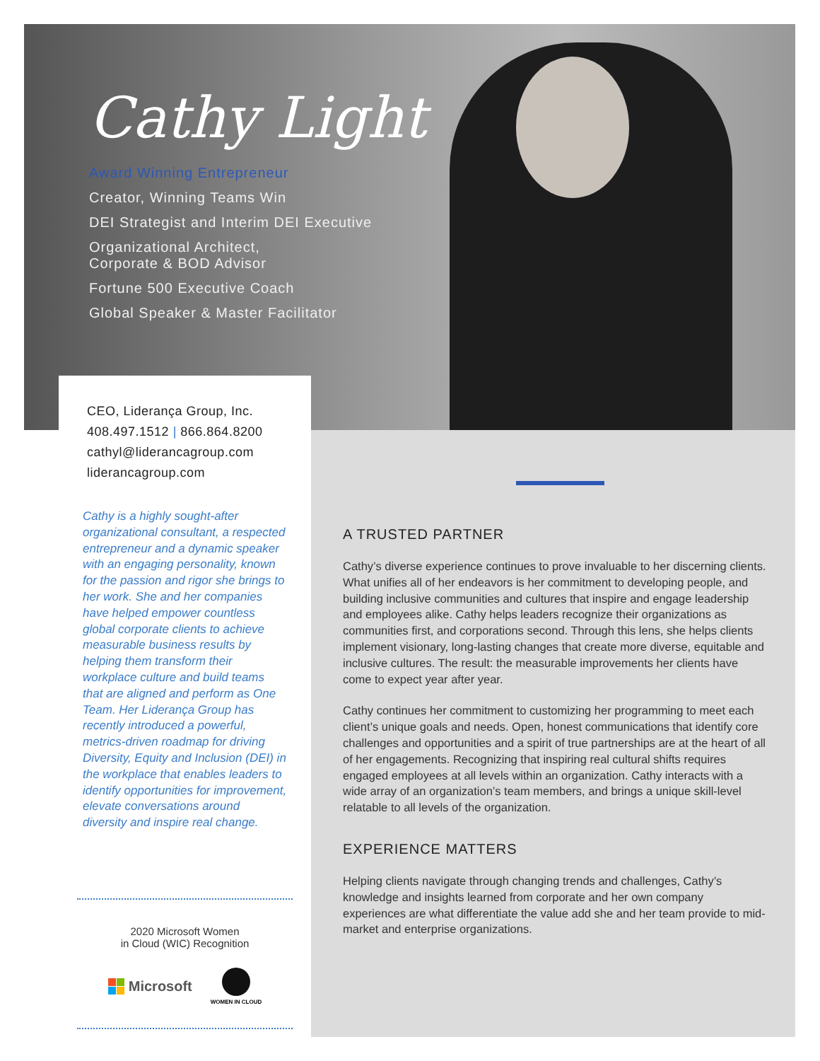Cathy Light
Award Winning Entrepreneur
Creator, Winning Teams Win
DEI Strategist and Interim DEI Executive
Organizational Architect,
Corporate & BOD Advisor
Fortune 500 Executive Coach
Global Speaker & Master Facilitator
CEO, Liderança Group, Inc.
408.497.1512 | 866.864.8200
cathyl@liderancagroup.com
liderancagroup.com
Cathy is a highly sought-after organizational consultant, a respected entrepreneur and a dynamic speaker with an engaging personality, known for the passion and rigor she brings to her work. She and her companies have helped empower countless global corporate clients to achieve measurable business results by helping them transform their workplace culture and build teams that are aligned and perform as One Team. Her Liderança Group has recently introduced a powerful, metrics-driven roadmap for driving Diversity, Equity and Inclusion (DEI) in the workplace that enables leaders to identify opportunities for improvement, elevate conversations around diversity and inspire real change.
2020 Microsoft Women
in Cloud (WIC) Recognition
Microsoft
WOMEN IN CLOUD
A TRUSTED PARTNER
Cathy’s diverse experience continues to prove invaluable to her discerning clients. What unifies all of her endeavors is her commitment to developing people, and building inclusive communities and cultures that inspire and engage leadership and employees alike. Cathy helps leaders recognize their organizations as communities first, and corporations second. Through this lens, she helps clients implement visionary, long-lasting changes that create more diverse, equitable and inclusive cultures. The result: the measurable improvements her clients have come to expect year after year.
Cathy continues her commitment to customizing her programming to meet each client’s unique goals and needs. Open, honest communications that identify core challenges and opportunities and a spirit of true partnerships are at the heart of all of her engagements. Recognizing that inspiring real cultural shifts requires engaged employees at all levels within an organization. Cathy interacts with a wide array of an organization’s team members, and brings a unique skill-level relatable to all levels of the organization.
EXPERIENCE MATTERS
Helping clients navigate through changing trends and challenges, Cathy’s knowledge and insights learned from corporate and her own company experiences are what differentiate the value add she and her team provide to mid-market and enterprise organizations.